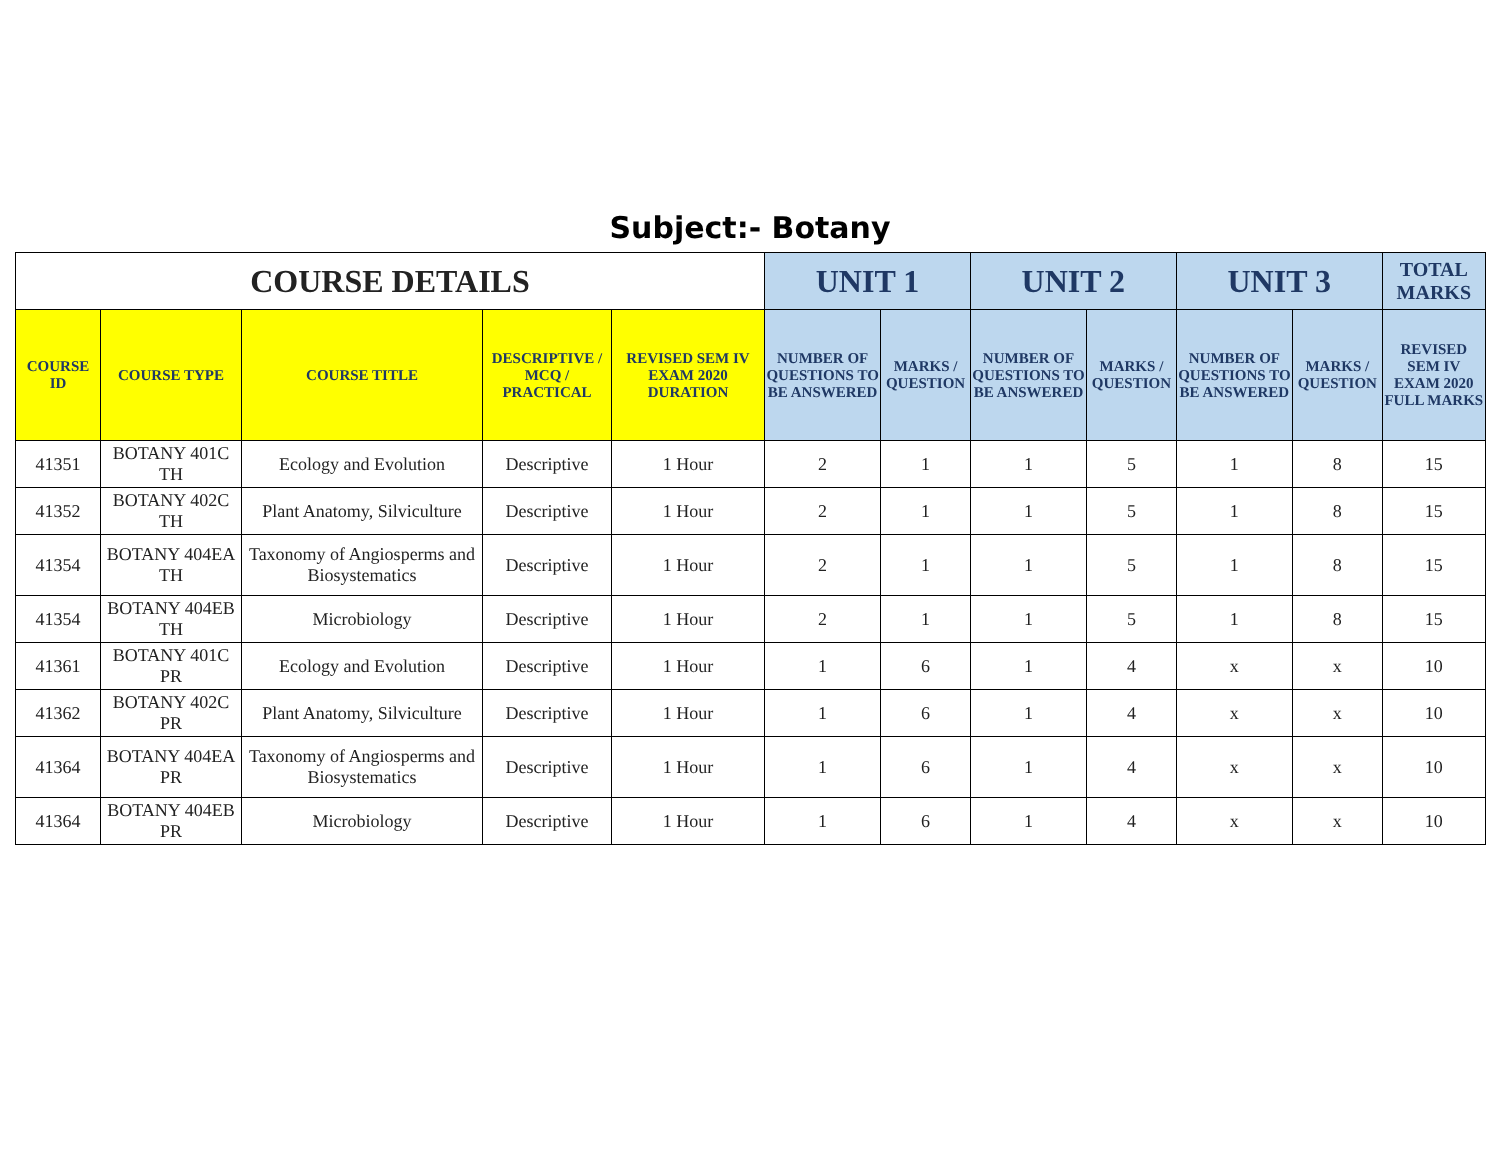Subject:- Botany
| COURSE DETAILS | | | | | UNIT 1 | | UNIT 2 | | UNIT 3 | | TOTAL MARKS |
| --- | --- | --- | --- | --- | --- | --- | --- | --- | --- | --- | --- |
| COURSE ID | COURSE TYPE | COURSE TITLE | DESCRIPTIVE / MCQ / PRACTICAL | REVISED SEM IV EXAM 2020 DURATION | NUMBER OF QUESTIONS TO BE ANSWERED | MARKS / QUESTION | NUMBER OF QUESTIONS TO BE ANSWERED | MARKS / QUESTION | NUMBER OF QUESTIONS TO BE ANSWERED | MARKS / QUESTION | REVISED SEM IV EXAM 2020 FULL MARKS |
| 41351 | BOTANY 401C TH | Ecology and Evolution | Descriptive | 1 Hour | 2 | 1 | 1 | 5 | 1 | 8 | 15 |
| 41352 | BOTANY 402C TH | Plant Anatomy, Silviculture | Descriptive | 1 Hour | 2 | 1 | 1 | 5 | 1 | 8 | 15 |
| 41354 | BOTANY 404EA TH | Taxonomy of Angiosperms and Biosystematics | Descriptive | 1 Hour | 2 | 1 | 1 | 5 | 1 | 8 | 15 |
| 41354 | BOTANY 404EB TH | Microbiology | Descriptive | 1 Hour | 2 | 1 | 1 | 5 | 1 | 8 | 15 |
| 41361 | BOTANY 401C PR | Ecology and Evolution | Descriptive | 1 Hour | 1 | 6 | 1 | 4 | x | x | 10 |
| 41362 | BOTANY 402C PR | Plant Anatomy, Silviculture | Descriptive | 1 Hour | 1 | 6 | 1 | 4 | x | x | 10 |
| 41364 | BOTANY 404EA PR | Taxonomy of Angiosperms and Biosystematics | Descriptive | 1 Hour | 1 | 6 | 1 | 4 | x | x | 10 |
| 41364 | BOTANY 404EB PR | Microbiology | Descriptive | 1 Hour | 1 | 6 | 1 | 4 | x | x | 10 |